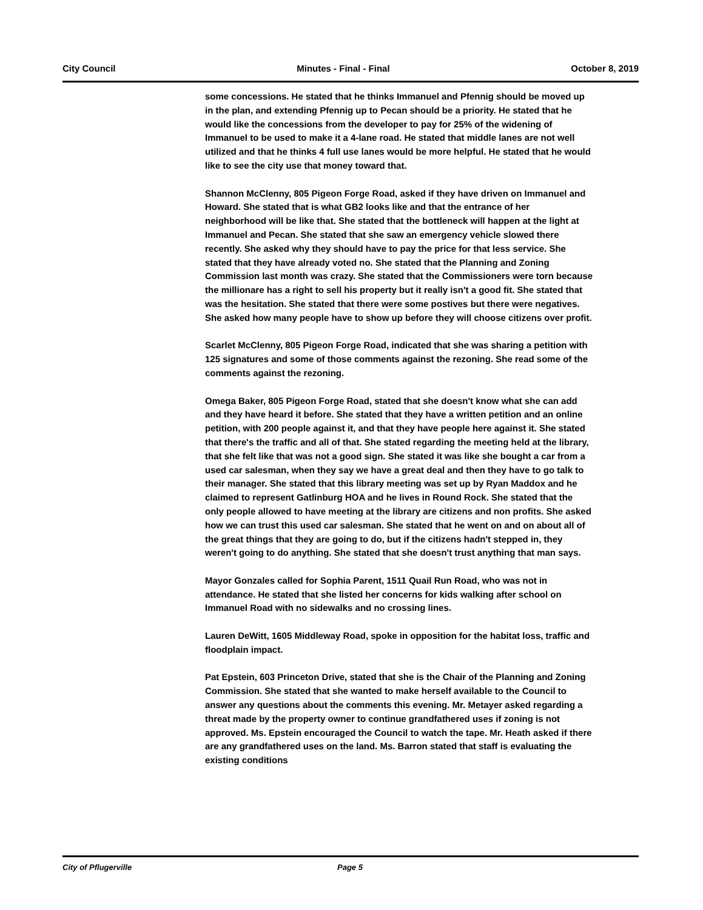City Council Minutes - Final - Final October 8, 2019
some concessions. He stated that he thinks Immanuel and Pfennig should be moved up in the plan, and extending Pfennig up to Pecan should be a priority. He stated that he would like the concessions from the developer to pay for 25% of the widening of Immanuel to be used to make it a 4-lane road. He stated that middle lanes are not well utilized and that he thinks 4 full use lanes would be more helpful. He stated that he would like to see the city use that money toward that.
Shannon McClenny, 805 Pigeon Forge Road, asked if they have driven on Immanuel and Howard. She stated that is what GB2 looks like and that the entrance of her neighborhood will be like that. She stated that the bottleneck will happen at the light at Immanuel and Pecan. She stated that she saw an emergency vehicle slowed there recently. She asked why they should have to pay the price for that less service. She stated that they have already voted no. She stated that the Planning and Zoning Commission last month was crazy. She stated that the Commissioners were torn because the millionare has a right to sell his property but it really isn't a good fit. She stated that was the hesitation. She stated that there were some postives but there were negatives. She asked how many people have to show up before they will choose citizens over profit.
Scarlet McClenny, 805 Pigeon Forge Road, indicated that she was sharing a petition with 125 signatures and some of those comments against the rezoning. She read some of the comments against the rezoning.
Omega Baker, 805 Pigeon Forge Road, stated that she doesn't know what she can add and they have heard it before. She stated that they have a written petition and an online petition, with 200 people against it, and that they have people here against it. She stated that there's the traffic and all of that. She stated regarding the meeting held at the library, that she felt like that was not a good sign. She stated it was like she bought a car from a used car salesman, when they say we have a great deal and then they have to go talk to their manager. She stated that this library meeting was set up by Ryan Maddox and he claimed to represent Gatlinburg HOA and he lives in Round Rock. She stated that the only people allowed to have meeting at the library are citizens and non profits. She asked how we can trust this used car salesman. She stated that he went on and on about all of the great things that they are going to do, but if the citizens hadn't stepped in, they weren't going to do anything. She stated that she doesn't trust anything that man says.
Mayor Gonzales called for Sophia Parent, 1511 Quail Run Road, who was not in attendance. He stated that she listed her concerns for kids walking after school on Immanuel Road with no sidewalks and no crossing lines.
Lauren DeWitt, 1605 Middleway Road, spoke in opposition for the habitat loss, traffic and floodplain impact.
Pat Epstein, 603 Princeton Drive, stated that she is the Chair of the Planning and Zoning Commission. She stated that she wanted to make herself available to the Council to answer any questions about the comments this evening. Mr. Metayer asked regarding a threat made by the property owner to continue grandfathered uses if zoning is not approved. Ms. Epstein encouraged the Council to watch the tape. Mr. Heath asked if there are any grandfathered uses on the land. Ms. Barron stated that staff is evaluating the existing conditions
City of Pflugerville Page 5